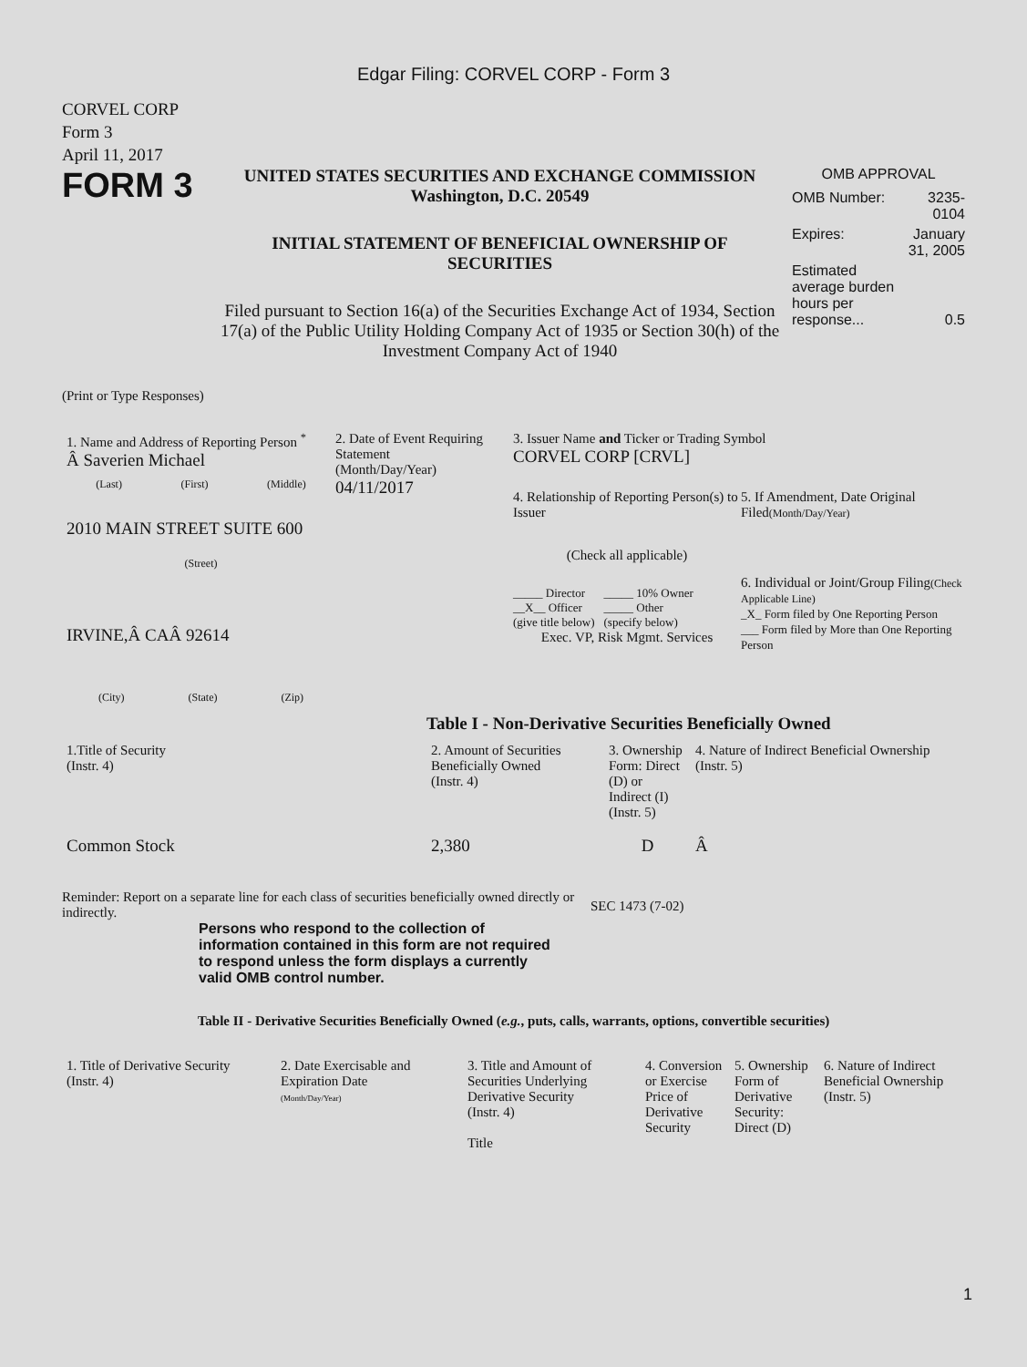Edgar Filing: CORVEL CORP - Form 3
CORVEL CORP
Form 3
April 11, 2017
FORM 3
UNITED STATES SECURITIES AND EXCHANGE COMMISSION
Washington, D.C. 20549
INITIAL STATEMENT OF BENEFICIAL OWNERSHIP OF
SECURITIES
Filed pursuant to Section 16(a) of the Securities Exchange Act of 1934, Section 17(a) of the Public Utility Holding Company Act of 1935 or Section 30(h) of the Investment Company Act of 1940
OMB APPROVAL
| OMB Number: | 3235-0104 |
| Expires: | January 31, 2005 |
| Estimated average burden hours per response... | 0.5 |
(Print or Type Responses)
1. Name and Address of Reporting Person <sup>*</sup>
Â Saverien Michael
(Last) (First) (Middle)
2010 MAIN STREET SUITE 600
(Street)
IRVINE,Â CAÂ 92614
(City) (State) (Zip)
2. Date of Event Requiring Statement
(Month/Day/Year)
04/11/2017
3. Issuer Name and Ticker or Trading Symbol
CORVEL CORP [CRVL]
4. Relationship of Reporting Person(s) to Issuer
(Check all applicable)
| _____ Director __X__ Officer (give title below) | _____ 10% Owner _____ Other (specify below) |
Exec. VP, Risk Mgmt. Services
5. If Amendment, Date Original Filed(Month/Day/Year)
6. Individual or Joint/Group Filing(Check Applicable Line)
_X_ Form filed by One Reporting Person
___ Form filed by More than One Reporting Person
Table I - Non-Derivative Securities Beneficially Owned
| 1.Title of Security (Instr. 4) | 2. Amount of Securities Beneficially Owned (Instr. 4) | 3. Ownership Form: Direct (D) or Indirect (I) (Instr. 5) | 4. Nature of Indirect Beneficial Ownership (Instr. 5) |
| --- | --- | --- | --- |
| Common Stock | 2,380 | D | Â |
Reminder: Report on a separate line for each class of securities beneficially owned directly or indirectly.
SEC 1473 (7-02)
Persons who respond to the collection of information contained in this form are not required to respond unless the form displays a currently valid OMB control number.
Table II - Derivative Securities Beneficially Owned (e.g., puts, calls, warrants, options, convertible securities)
| 1. Title of Derivative Security (Instr. 4) | 2. Date Exercisable and Expiration Date (Month/Day/Year) | 3. Title and Amount of Securities Underlying Derivative Security (Instr. 4) Title | 4. Conversion or Exercise Price of Derivative Security | 5. Ownership Form of Derivative Security: Direct (D) | 6. Nature of Indirect Beneficial Ownership (Instr. 5) |
| --- | --- | --- | --- | --- | --- |
1